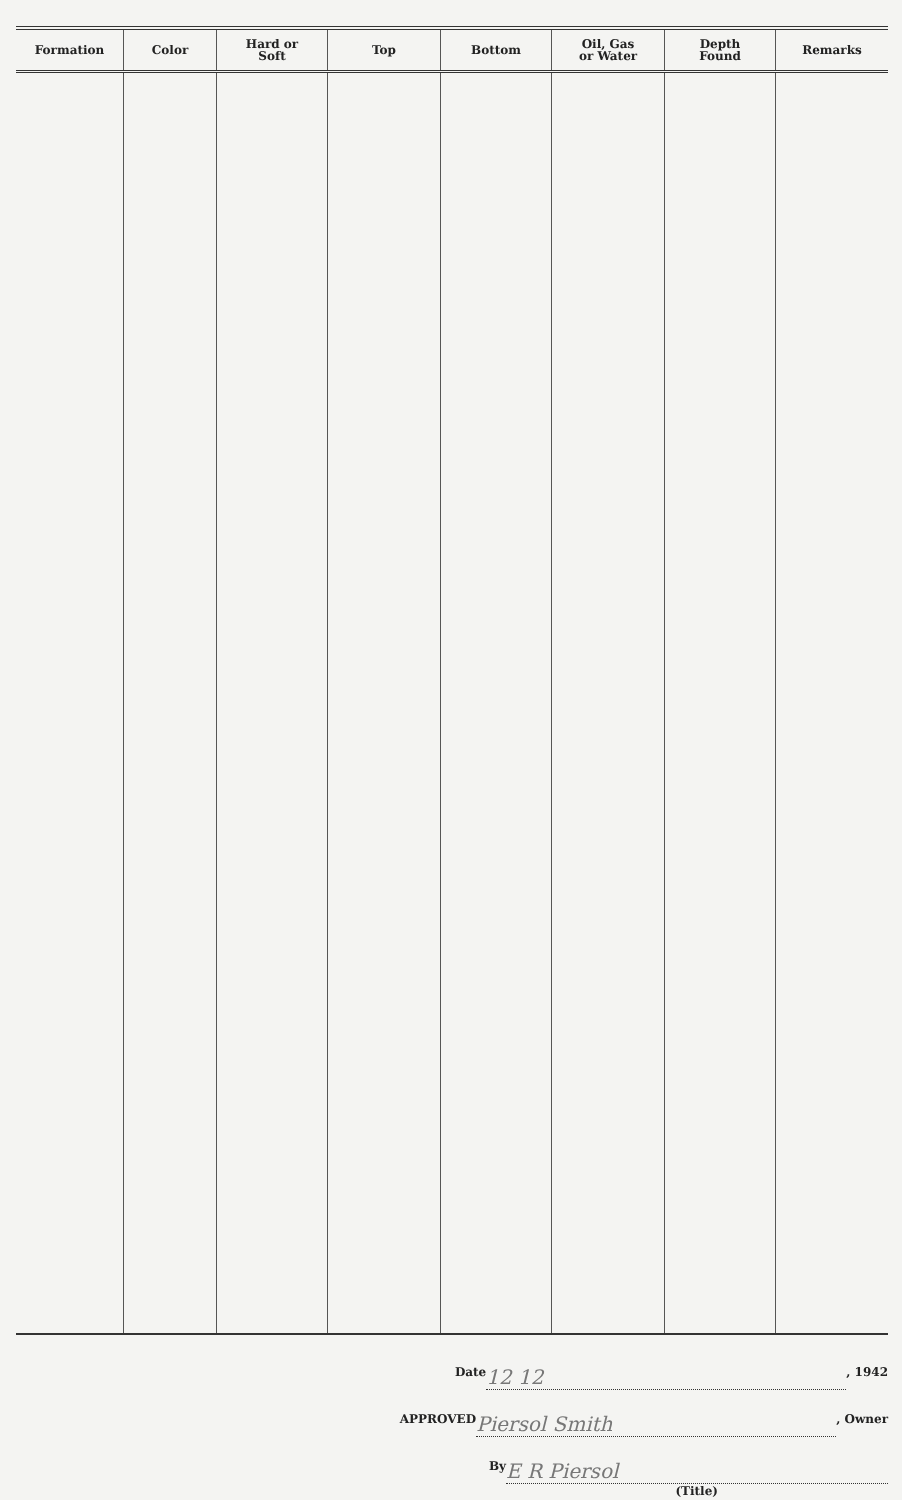| Formation | Color | Hard or Soft | Top | Bottom | Oil, Gas or Water | Depth Found | Remarks |
| --- | --- | --- | --- | --- | --- | --- | --- |
Date 12 12, 1942
APPROVED Piersol Smith, Owner
By E R Piersol
(Title)